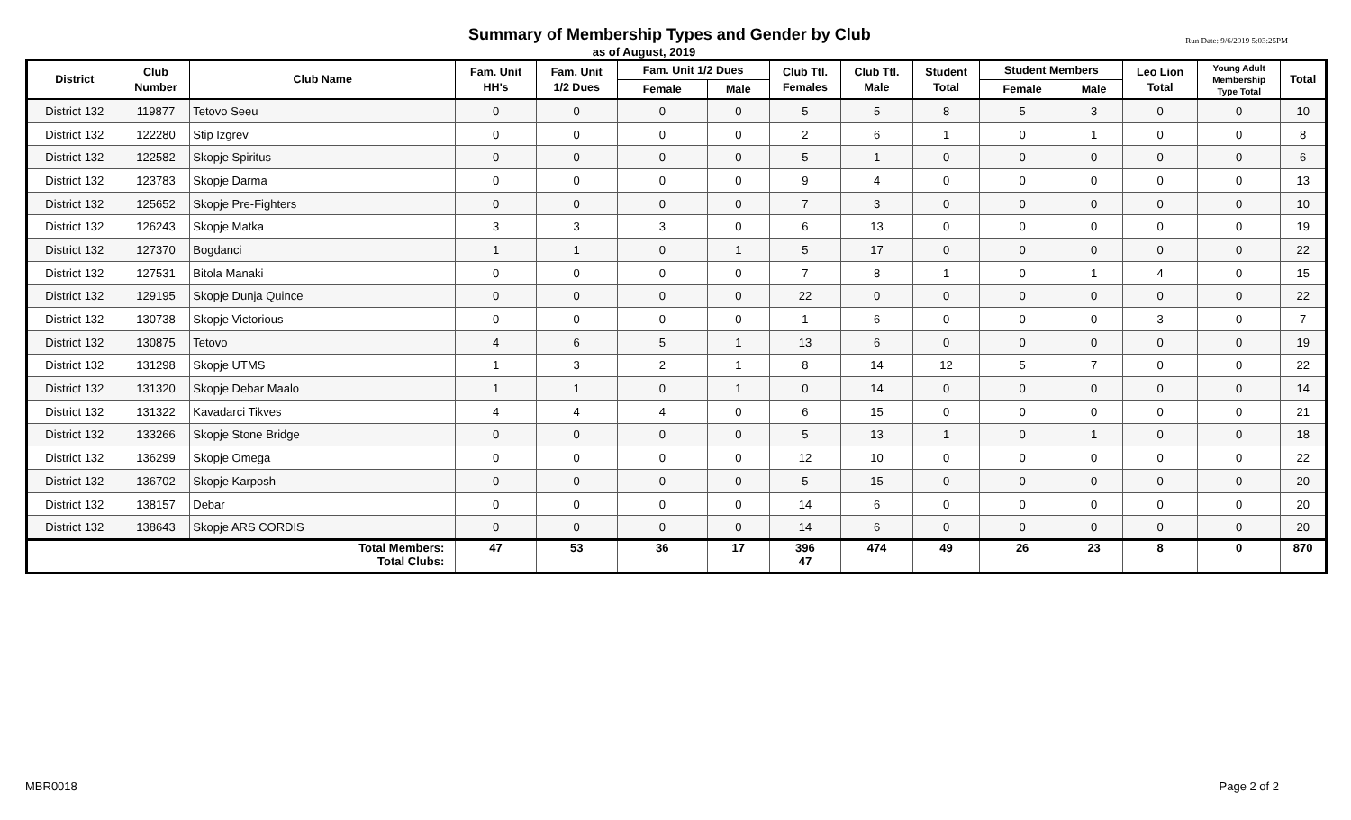Summary of Membership Types and Gender by Club
Run Date: 9/6/2019 5:03:25PM
as of August, 2019
| District | Club Number | Club Name | Fam. Unit HH's | Fam. Unit 1/2 Dues | Fam. Unit 1/2 Dues | | Club Ttl. Females | Club Ttl. Male | Student Total | Student Members | | Leo Lion Total | Young Adult Membership Type Total | Total |
| --- | --- | --- | --- | --- | --- | --- | --- | --- | --- | --- | --- | --- | --- | --- |
| | | | | | Female | Male | | | | Female | Male | | | |
| District 132 | 119877 | Tetovo Seeu | 0 | 0 | 0 | 0 | 5 | 5 | 8 | 5 | 3 | 0 | 0 | 10 |
| District 132 | 122280 | Stip Izgrev | 0 | 0 | 0 | 0 | 2 | 6 | 1 | 0 | 1 | 0 | 0 | 8 |
| District 132 | 122582 | Skopje Spiritus | 0 | 0 | 0 | 0 | 5 | 1 | 0 | 0 | 0 | 0 | 0 | 6 |
| District 132 | 123783 | Skopje Darma | 0 | 0 | 0 | 0 | 9 | 4 | 0 | 0 | 0 | 0 | 0 | 13 |
| District 132 | 125652 | Skopje Pre-Fighters | 0 | 0 | 0 | 0 | 7 | 3 | 0 | 0 | 0 | 0 | 0 | 10 |
| District 132 | 126243 | Skopje Matka | 3 | 3 | 3 | 0 | 6 | 13 | 0 | 0 | 0 | 0 | 0 | 19 |
| District 132 | 127370 | Bogdanci | 1 | 1 | 0 | 1 | 5 | 17 | 0 | 0 | 0 | 0 | 0 | 22 |
| District 132 | 127531 | Bitola Manaki | 0 | 0 | 0 | 0 | 7 | 8 | 1 | 0 | 1 | 4 | 0 | 15 |
| District 132 | 129195 | Skopje Dunja Quince | 0 | 0 | 0 | 0 | 22 | 0 | 0 | 0 | 0 | 0 | 0 | 22 |
| District 132 | 130738 | Skopje Victorious | 0 | 0 | 0 | 0 | 1 | 6 | 0 | 0 | 0 | 3 | 0 | 7 |
| District 132 | 130875 | Tetovo | 4 | 6 | 5 | 1 | 13 | 6 | 0 | 0 | 0 | 0 | 0 | 19 |
| District 132 | 131298 | Skopje UTMS | 1 | 3 | 2 | 1 | 8 | 14 | 12 | 5 | 7 | 0 | 0 | 22 |
| District 132 | 131320 | Skopje Debar Maalo | 1 | 1 | 0 | 1 | 0 | 14 | 0 | 0 | 0 | 0 | 0 | 14 |
| District 132 | 131322 | Kavadarci Tikves | 4 | 4 | 4 | 0 | 6 | 15 | 0 | 0 | 0 | 0 | 0 | 21 |
| District 132 | 133266 | Skopje Stone Bridge | 0 | 0 | 0 | 0 | 5 | 13 | 1 | 0 | 1 | 0 | 0 | 18 |
| District 132 | 136299 | Skopje Omega | 0 | 0 | 0 | 0 | 12 | 10 | 0 | 0 | 0 | 0 | 0 | 22 |
| District 132 | 136702 | Skopje Karposh | 0 | 0 | 0 | 0 | 5 | 15 | 0 | 0 | 0 | 0 | 0 | 20 |
| District 132 | 138157 | Debar | 0 | 0 | 0 | 0 | 14 | 6 | 0 | 0 | 0 | 0 | 0 | 20 |
| District 132 | 138643 | Skopje ARS CORDIS | 0 | 0 | 0 | 0 | 14 | 6 | 0 | 0 | 0 | 0 | 0 | 20 |
| Total Members: Total Clubs: | | | 47 | 53 | 36 | 17 | 396 47 | 474 | 49 | 26 | 23 | 8 | 0 | 870 |
MBR0018 Page 2 of 2